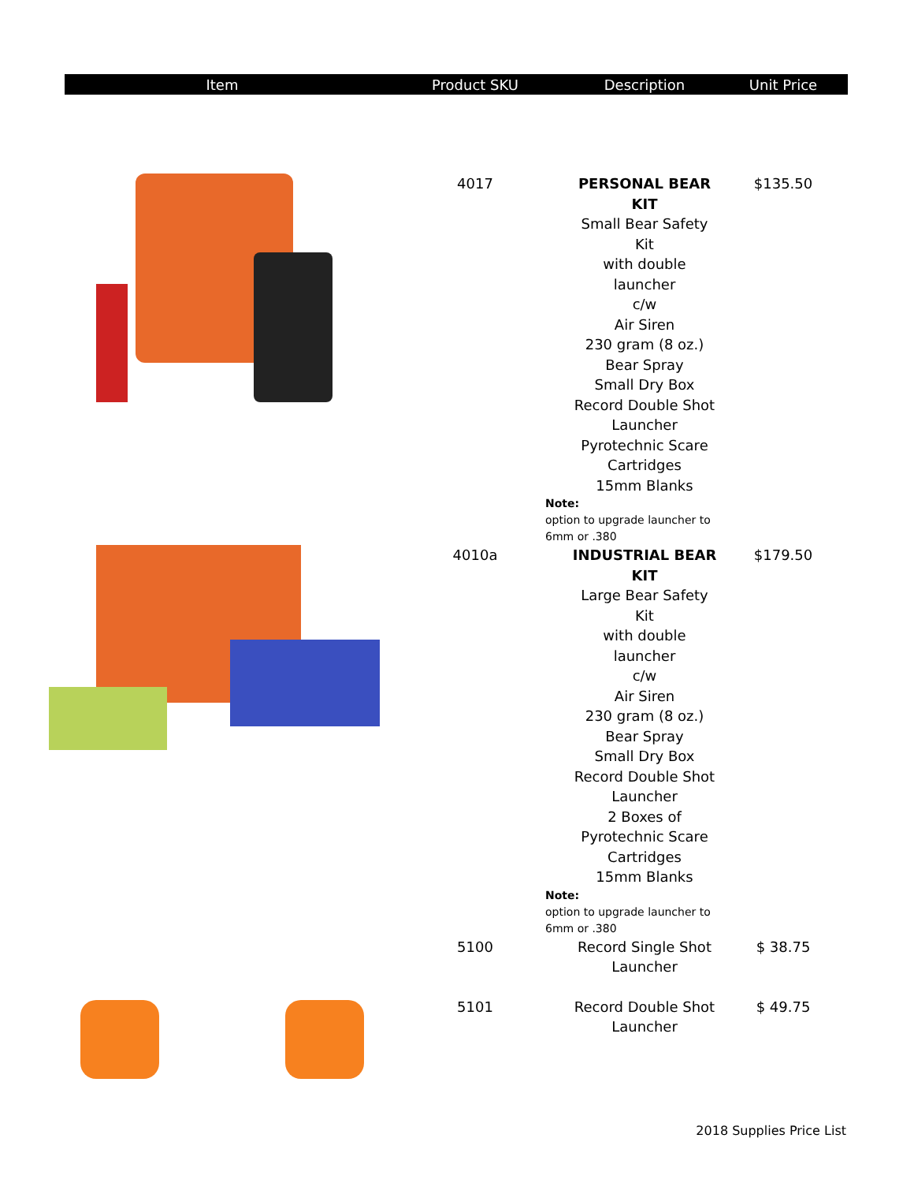| Item | Product SKU | Description | Unit Price |
| --- | --- | --- | --- |
| | 4017 | PERSONAL BEAR KIT Small Bear Safety Kit with double launcher c/w Air Siren 230 gram (8 oz.) Bear Spray Small Dry Box Record Double Shot Launcher Pyrotechnic Scare Cartridges 15mm Blanks Note: option to upgrade launcher to 6mm or .380 | $135.50 |
| | 4010a | INDUSTRIAL BEAR KIT Large Bear Safety Kit with double launcher c/w Air Siren 230 gram (8 oz.) Bear Spray Small Dry Box Record Double Shot Launcher 2 Boxes of Pyrotechnic Scare Cartridges 15mm Blanks Note: option to upgrade launcher to 6mm or .380 | $179.50 |
| | 5100 | Record Single Shot Launcher | $ 38.75 |
| | 5101 | Record Double Shot Launcher | $ 49.75 |
2018 Supplies Price List